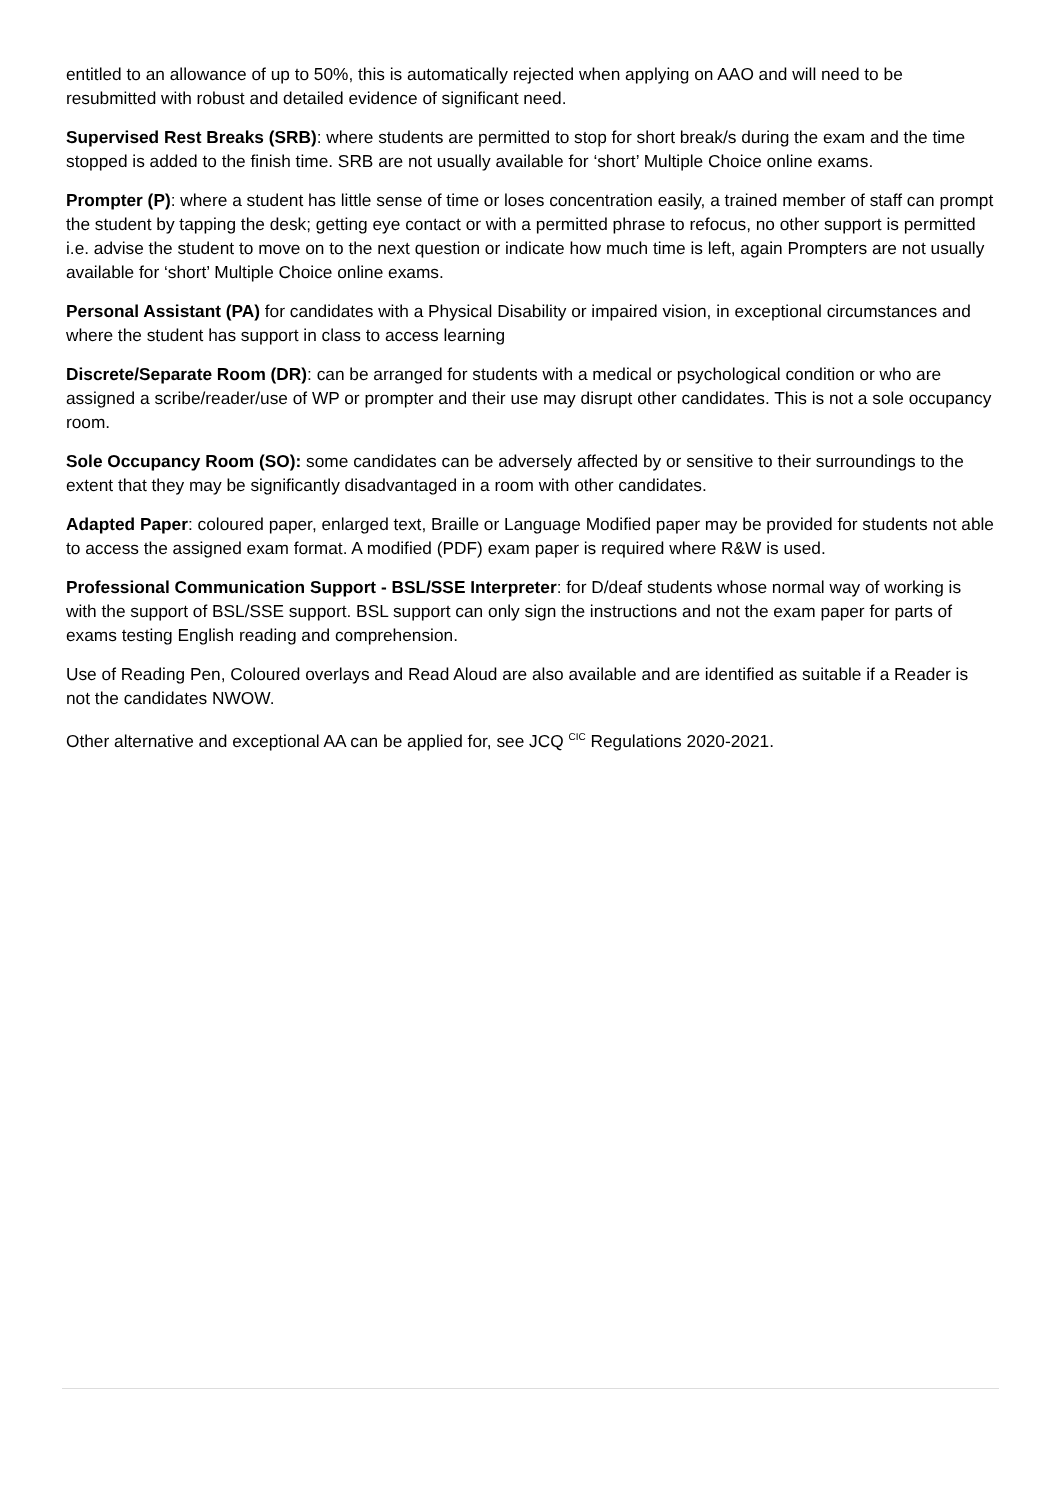entitled to an allowance of up to 50%, this is automatically rejected when applying on AAO and will need to be resubmitted with robust and detailed evidence of significant need.
Supervised Rest Breaks (SRB): where students are permitted to stop for short break/s during the exam and the time stopped is added to the finish time. SRB are not usually available for ‘short’ Multiple Choice online exams.
Prompter (P): where a student has little sense of time or loses concentration easily, a trained member of staff can prompt the student by tapping the desk; getting eye contact or with a permitted phrase to refocus, no other support is permitted i.e. advise the student to move on to the next question or indicate how much time is left, again Prompters are not usually available for ‘short’ Multiple Choice online exams.
Personal Assistant (PA) for candidates with a Physical Disability or impaired vision, in exceptional circumstances and where the student has support in class to access learning
Discrete/Separate Room (DR): can be arranged for students with a medical or psychological condition or who are assigned a scribe/reader/use of WP or prompter and their use may disrupt other candidates. This is not a sole occupancy room.
Sole Occupancy Room (SO): some candidates can be adversely affected by or sensitive to their surroundings to the extent that they may be significantly disadvantaged in a room with other candidates.
Adapted Paper: coloured paper, enlarged text, Braille or Language Modified paper may be provided for students not able to access the assigned exam format. A modified (PDF) exam paper is required where R&W is used.
Professional Communication Support - BSL/SSE Interpreter: for D/deaf students whose normal way of working is with the support of BSL/SSE support. BSL support can only sign the instructions and not the exam paper for parts of exams testing English reading and comprehension.
Use of Reading Pen, Coloured overlays and Read Aloud are also available and are identified as suitable if a Reader is not the candidates NWOW.
Other alternative and exceptional AA can be applied for, see JCQ <sup>CIC</sup> Regulations 2020-2021.